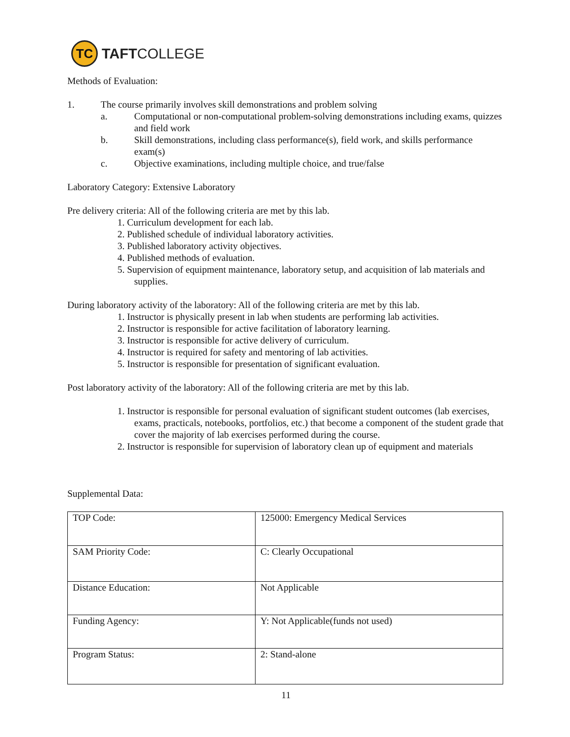TC
TAFTCOLLEGE
Methods of Evaluation:
1. The course primarily involves skill demonstrations and problem solving
a. Computational or non-computational problem-solving demonstrations including exams, quizzes and field work
b. Skill demonstrations, including class performance(s), field work, and skills performance exam(s)
c. Objective examinations, including multiple choice, and true/false
Laboratory Category: Extensive Laboratory
Pre delivery criteria: All of the following criteria are met by this lab.
1. Curriculum development for each lab.
2. Published schedule of individual laboratory activities.
3. Published laboratory activity objectives.
4. Published methods of evaluation.
5. Supervision of equipment maintenance, laboratory setup, and acquisition of lab materials and supplies.
During laboratory activity of the laboratory: All of the following criteria are met by this lab.
1. Instructor is physically present in lab when students are performing lab activities.
2. Instructor is responsible for active facilitation of laboratory learning.
3. Instructor is responsible for active delivery of curriculum.
4. Instructor is required for safety and mentoring of lab activities.
5. Instructor is responsible for presentation of significant evaluation.
Post laboratory activity of the laboratory: All of the following criteria are met by this lab.
1. Instructor is responsible for personal evaluation of significant student outcomes (lab exercises, exams, practicals, notebooks, portfolios, etc.) that become a component of the student grade that cover the majority of lab exercises performed during the course.
2. Instructor is responsible for supervision of laboratory clean up of equipment and materials
Supplemental Data:
| TOP Code: | 125000: Emergency Medical Services |
| SAM Priority Code: | C: Clearly Occupational |
| Distance Education: | Not Applicable |
| Funding Agency: | Y: Not Applicable(funds not used) |
| Program Status: | 2: Stand-alone |
11